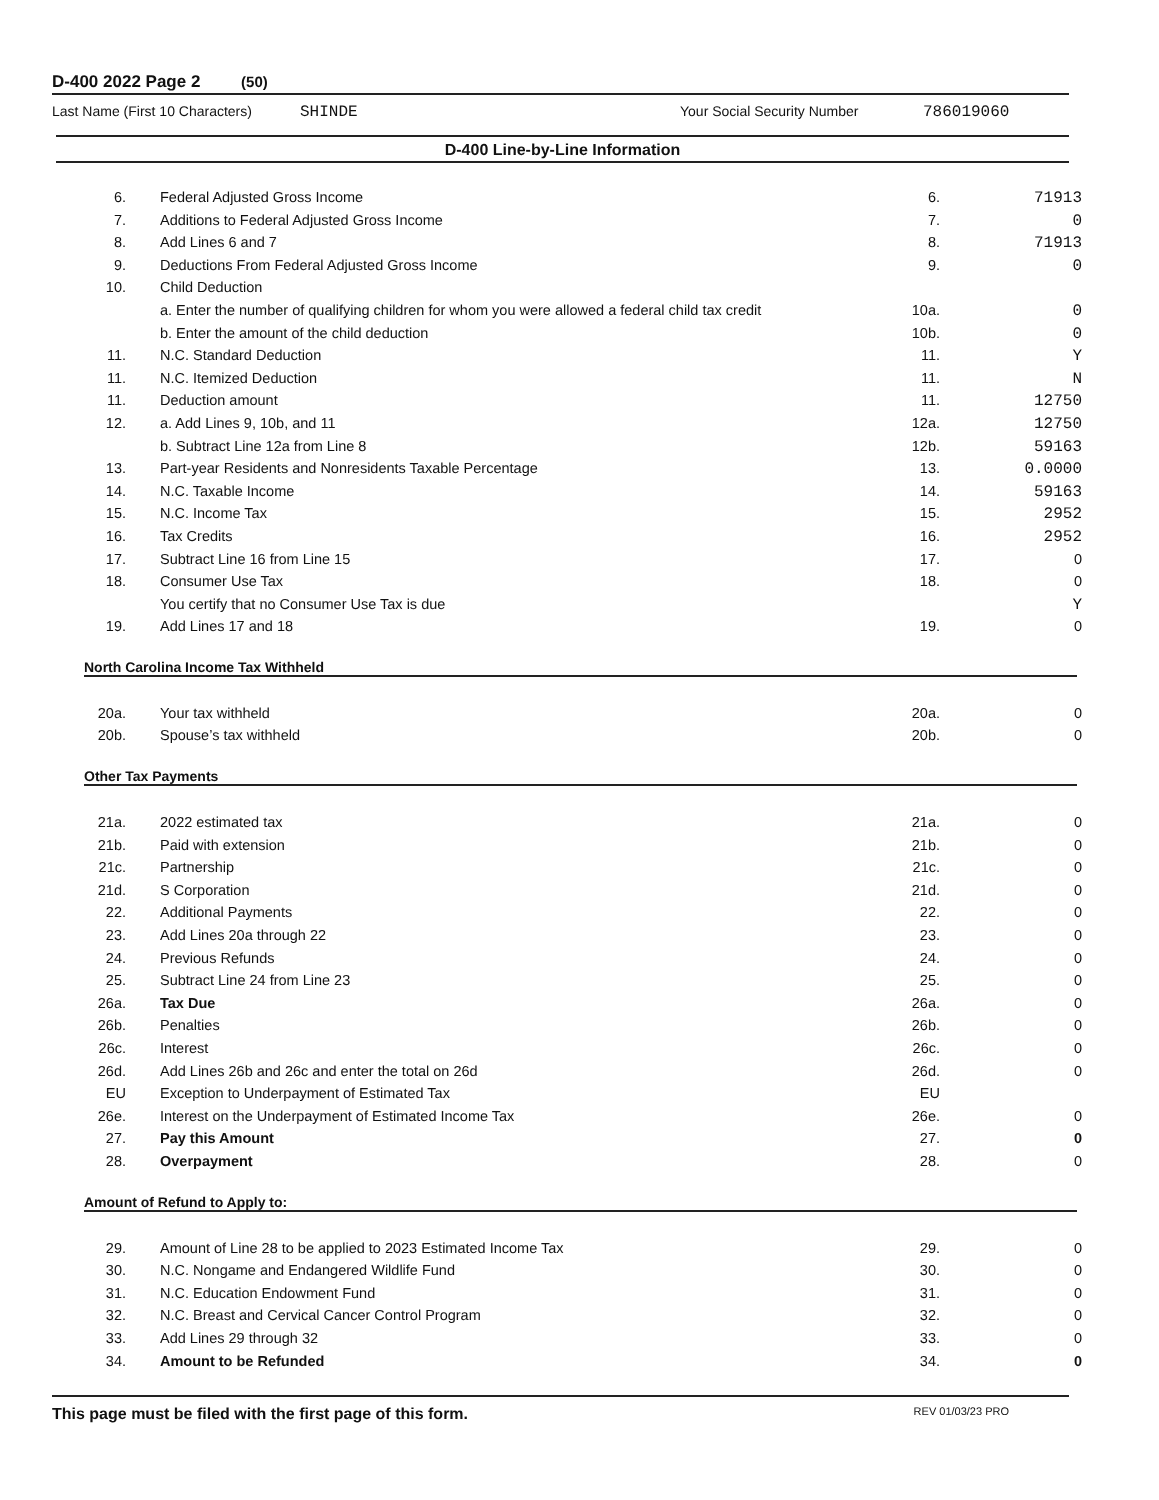D-400 2022 Page 2 (50)
Last Name (First 10 Characters) SHINDE Your Social Security Number 786019060
D-400 Line-by-Line Information
| 6. | Federal Adjusted Gross Income | 6. | 71913 |
| 7. | Additions to Federal Adjusted Gross Income | 7. | 0 |
| 8. | Add Lines 6 and 7 | 8. | 71913 |
| 9. | Deductions From Federal Adjusted Gross Income | 9. | 0 |
| 10. | Child Deduction | | |
| | a. Enter the number of qualifying children for whom you were allowed a federal child tax credit | 10a. | 0 |
| | b. Enter the amount of the child deduction | 10b. | 0 |
| 11. | N.C. Standard Deduction | 11. | Y |
| 11. | N.C. Itemized Deduction | 11. | N |
| 11. | Deduction amount | 11. | 12750 |
| 12. | a. Add Lines 9, 10b, and 11 | 12a. | 12750 |
| | b. Subtract Line 12a from Line 8 | 12b. | 59163 |
| 13. | Part-year Residents and Nonresidents Taxable Percentage | 13. | 0.0000 |
| 14. | N.C. Taxable Income | 14. | 59163 |
| 15. | N.C. Income Tax | 15. | 2952 |
| 16. | Tax Credits | 16. | 2952 |
| 17. | Subtract Line 16 from Line 15 | 17. | 0 |
| 18. | Consumer Use Tax | 18. | 0 |
| | You certify that no Consumer Use Tax is due | | Y |
| 19. | Add Lines 17 and 18 | 19. | 0 |
North Carolina Income Tax Withheld
| 20a. | Your tax withheld | 20a. | 0 |
| 20b. | Spouse’s tax withheld | 20b. | 0 |
Other Tax Payments
| 21a. | 2022 estimated tax | 21a. | 0 |
| 21b. | Paid with extension | 21b. | 0 |
| 21c. | Partnership | 21c. | 0 |
| 21d. | S Corporation | 21d. | 0 |
| 22. | Additional Payments | 22. | 0 |
| 23. | Add Lines 20a through 22 | 23. | 0 |
| 24. | Previous Refunds | 24. | 0 |
| 25. | Subtract Line 24 from Line 23 | 25. | 0 |
| 26a. | Tax Due | 26a. | 0 |
| 26b. | Penalties | 26b. | 0 |
| 26c. | Interest | 26c. | 0 |
| 26d. | Add Lines 26b and 26c and enter the total on 26d | 26d. | 0 |
| EU | Exception to Underpayment of Estimated Tax | EU | |
| 26e. | Interest on the Underpayment of Estimated Income Tax | 26e. | 0 |
| 27. | Pay this Amount | 27. | 0 |
| 28. | Overpayment | 28. | 0 |
Amount of Refund to Apply to:
| 29. | Amount of Line 28 to be applied to 2023 Estimated Income Tax | 29. | 0 |
| 30. | N.C. Nongame and Endangered Wildlife Fund | 30. | 0 |
| 31. | N.C. Education Endowment Fund | 31. | 0 |
| 32. | N.C. Breast and Cervical Cancer Control Program | 32. | 0 |
| 33. | Add Lines 29 through 32 | 33. | 0 |
| 34. | Amount to be Refunded | 34. | 0 |
This page must be filed with the first page of this form. REV 01/03/23 PRO